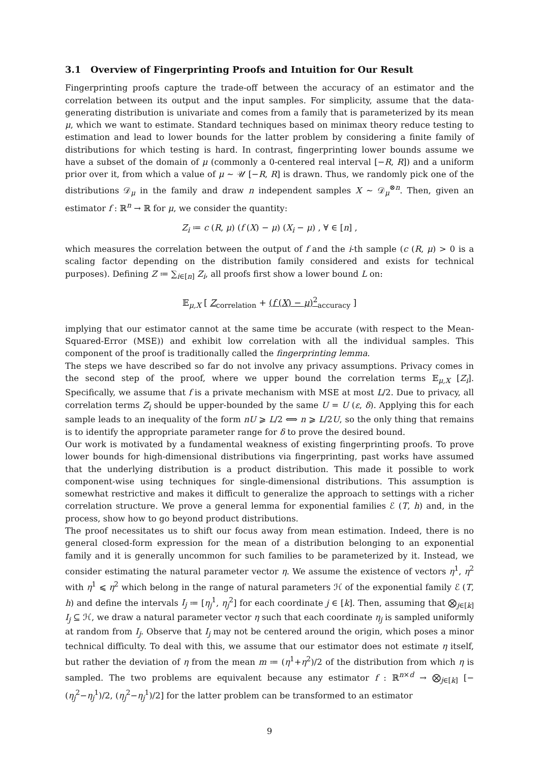3.1 Overview of Fingerprinting Proofs and Intuition for Our Result
Fingerprinting proofs capture the trade-off between the accuracy of an estimator and the correlation between its output and the input samples. For simplicity, assume that the data-generating distribution is univariate and comes from a family that is parameterized by its mean μ, which we want to estimate. Standard techniques based on minimax theory reduce testing to estimation and lead to lower bounds for the latter problem by considering a finite family of distributions for which testing is hard. In contrast, fingerprinting lower bounds assume we have a subset of the domain of μ (commonly a 0-centered real interval [−R, R]) and a uniform prior over it, from which a value of μ ∼ 𝒰 [−R, R] is drawn. Thus, we randomly pick one of the distributions 𝒟<sub>μ</sub> in the family and draw n independent samples X ∼ 𝒟<sub>μ</sub><sup>⊗n</sup>. Then, given an estimator f : ℝ<sup>n</sup> → ℝ for μ, we consider the quantity:
Z<sub>i</sub> ≔ c (R, μ) (f (X) − μ) (X<sub>i</sub> − μ) , ∀ ∈ [n] ,
which measures the correlation between the output of f and the i-th sample (c (R, μ) > 0 is a scaling factor depending on the distribution family considered and exists for technical purposes). Defining Z ≔ ∑<sub>i∈[n]</sub> Z<sub>i</sub>, all proofs first show a lower bound L on:
𝔼<sub>μ,X</sub> [ Z<sub>correlation</sub> + (f (X) − μ)<sup>2</sup><sub>accuracy</sub> ]
implying that our estimator cannot at the same time be accurate (with respect to the Mean-Squared-Error (MSE)) and exhibit low correlation with all the individual samples. This component of the proof is traditionally called the fingerprinting lemma.
The steps we have described so far do not involve any privacy assumptions. Privacy comes in the second step of the proof, where we upper bound the correlation terms 𝔼<sub>μ,X</sub> [Z<sub>i</sub>]. Specifically, we assume that f is a private mechanism with MSE at most L/2. Due to privacy, all correlation terms Z<sub>i</sub> should be upper-bounded by the same U = U (ε, δ). Applying this for each sample leads to an inequality of the form nU ⩾ L/2 ⟺ n ⩾ L/2U, so the only thing that remains is to identify the appropriate parameter range for δ to prove the desired bound.
Our work is motivated by a fundamental weakness of existing fingerprinting proofs. To prove lower bounds for high-dimensional distributions via fingerprinting, past works have assumed that the underlying distribution is a product distribution. This made it possible to work component-wise using techniques for single-dimensional distributions. This assumption is somewhat restrictive and makes it difficult to generalize the approach to settings with a richer correlation structure. We prove a general lemma for exponential families ℰ (T, h) and, in the process, show how to go beyond product distributions.
The proof necessitates us to shift our focus away from mean estimation. Indeed, there is no general closed-form expression for the mean of a distribution belonging to an exponential family and it is generally uncommon for such families to be parameterized by it. Instead, we consider estimating the natural parameter vector η. We assume the existence of vectors η<sup>1</sup>, η<sup>2</sup> with η<sup>1</sup> ⩽ η<sup>2</sup> which belong in the range of natural parameters ℋ of the exponential family ℰ (T, h) and define the intervals I<sub>j</sub> ≔ [η<sub>j</sub><sup>1</sup>, η<sub>j</sub><sup>2</sup>] for each coordinate j ∈ [k]. Then, assuming that ⨂<sub>j∈[k]</sub> I<sub>j</sub> ⊆ ℋ, we draw a natural parameter vector η such that each coordinate η<sub>j</sub> is sampled uniformly at random from I<sub>j</sub>. Observe that I<sub>j</sub> may not be centered around the origin, which poses a minor technical difficulty. To deal with this, we assume that our estimator does not estimate η itself, but rather the deviation of η from the mean m ≔ (η<sup>1</sup>+η<sup>2</sup>)/2 of the distribution from which η is sampled. The two problems are equivalent because any estimator f : ℝ<sup>n×d</sup> → ⨂<sub>j∈[k]</sub> [−(η<sub>j</sub><sup>2</sup>−η<sub>j</sub><sup>1</sup>)/2, (η<sub>j</sub><sup>2</sup>−η<sub>j</sub><sup>1</sup>)/2] for the latter problem can be transformed to an estimator
9